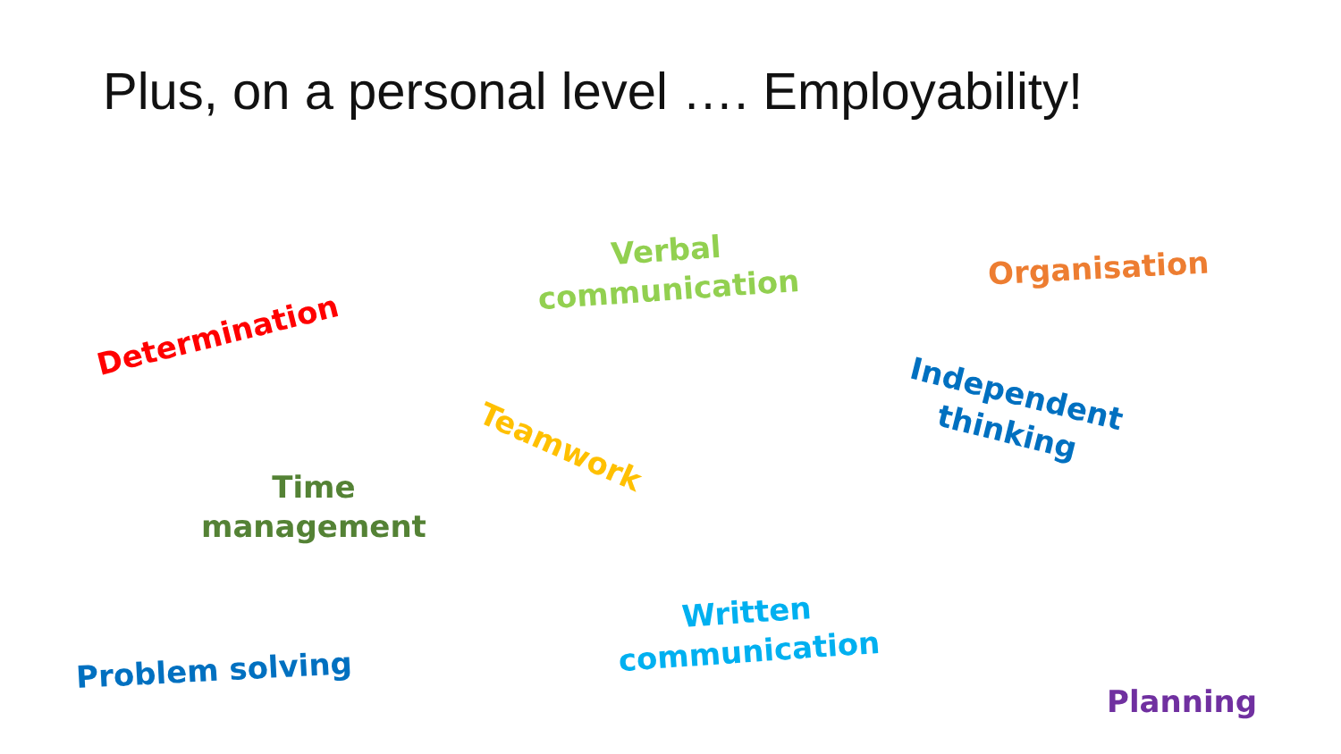Plus, on a personal level …. Employability!
Verbal
communication
Organisation
Determination
Independent
thinking
Teamwork
Time
management
Written
communication
Problem solving
Planning